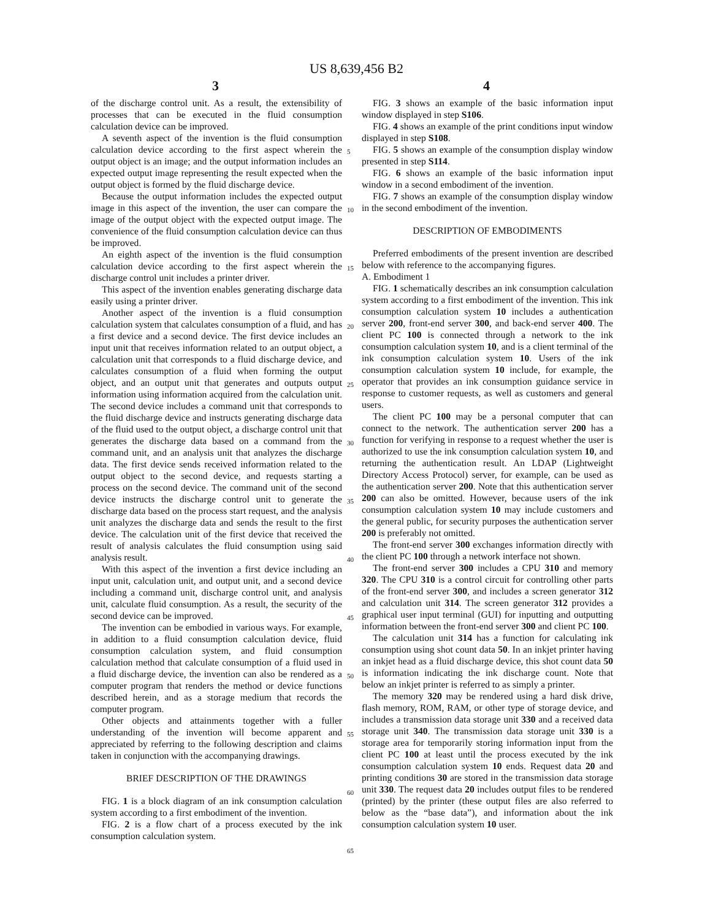US 8,639,456 B2
3 4
of the discharge control unit. As a result, the extensibility of processes that can be executed in the fluid consumption calculation device can be improved.
A seventh aspect of the invention is the fluid consumption calculation device according to the first aspect wherein the output object is an image; and the output information includes an expected output image representing the result expected when the output object is formed by the fluid discharge device.
Because the output information includes the expected output image in this aspect of the invention, the user can compare the image of the output object with the expected output image. The convenience of the fluid consumption calculation device can thus be improved.
An eighth aspect of the invention is the fluid consumption calculation device according to the first aspect wherein the discharge control unit includes a printer driver.
This aspect of the invention enables generating discharge data easily using a printer driver.
Another aspect of the invention is a fluid consumption calculation system that calculates consumption of a fluid, and has a first device and a second device. The first device includes an input unit that receives information related to an output object, a calculation unit that corresponds to a fluid discharge device, and calculates consumption of a fluid when forming the output object, and an output unit that generates and outputs output information using information acquired from the calculation unit. The second device includes a command unit that corresponds to the fluid discharge device and instructs generating discharge data of the fluid used to the output object, a discharge control unit that generates the discharge data based on a command from the command unit, and an analysis unit that analyzes the discharge data. The first device sends received information related to the output object to the second device, and requests starting a process on the second device. The command unit of the second device instructs the discharge control unit to generate the discharge data based on the process start request, and the analysis unit analyzes the discharge data and sends the result to the first device. The calculation unit of the first device that received the result of analysis calculates the fluid consumption using said analysis result.
With this aspect of the invention a first device including an input unit, calculation unit, and output unit, and a second device including a command unit, discharge control unit, and analysis unit, calculate fluid consumption. As a result, the security of the second device can be improved.
The invention can be embodied in various ways. For example, in addition to a fluid consumption calculation device, fluid consumption calculation system, and fluid consumption calculation method that calculate consumption of a fluid used in a fluid discharge device, the invention can also be rendered as a computer program that renders the method or device functions described herein, and as a storage medium that records the computer program.
Other objects and attainments together with a fuller understanding of the invention will become apparent and appreciated by referring to the following description and claims taken in conjunction with the accompanying drawings.
BRIEF DESCRIPTION OF THE DRAWINGS
FIG. 1 is a block diagram of an ink consumption calculation system according to a first embodiment of the invention.
FIG. 2 is a flow chart of a process executed by the ink consumption calculation system.
FIG. 3 shows an example of the basic information input window displayed in step S106.
FIG. 4 shows an example of the print conditions input window displayed in step S108.
FIG. 5 shows an example of the consumption display window presented in step S114.
FIG. 6 shows an example of the basic information input window in a second embodiment of the invention.
FIG. 7 shows an example of the consumption display window in the second embodiment of the invention.
DESCRIPTION OF EMBODIMENTS
Preferred embodiments of the present invention are described below with reference to the accompanying figures.
A. Embodiment 1
FIG. 1 schematically describes an ink consumption calculation system according to a first embodiment of the invention. This ink consumption calculation system 10 includes a authentication server 200, front-end server 300, and back-end server 400. The client PC 100 is connected through a network to the ink consumption calculation system 10, and is a client terminal of the ink consumption calculation system 10. Users of the ink consumption calculation system 10 include, for example, the operator that provides an ink consumption guidance service in response to customer requests, as well as customers and general users.
The client PC 100 may be a personal computer that can connect to the network. The authentication server 200 has a function for verifying in response to a request whether the user is authorized to use the ink consumption calculation system 10, and returning the authentication result. An LDAP (Lightweight Directory Access Protocol) server, for example, can be used as the authentication server 200. Note that this authentication server 200 can also be omitted. However, because users of the ink consumption calculation system 10 may include customers and the general public, for security purposes the authentication server 200 is preferably not omitted.
The front-end server 300 exchanges information directly with the client PC 100 through a network interface not shown.
The front-end server 300 includes a CPU 310 and memory 320. The CPU 310 is a control circuit for controlling other parts of the front-end server 300, and includes a screen generator 312 and calculation unit 314. The screen generator 312 provides a graphical user input terminal (GUI) for inputting and outputting information between the front-end server 300 and client PC 100.
The calculation unit 314 has a function for calculating ink consumption using shot count data 50. In an inkjet printer having an inkjet head as a fluid discharge device, this shot count data 50 is information indicating the ink discharge count. Note that below an inkjet printer is referred to as simply a printer.
The memory 320 may be rendered using a hard disk drive, flash memory, ROM, RAM, or other type of storage device, and includes a transmission data storage unit 330 and a received data storage unit 340. The transmission data storage unit 330 is a storage area for temporarily storing information input from the client PC 100 at least until the process executed by the ink consumption calculation system 10 ends. Request data 20 and printing conditions 30 are stored in the transmission data storage unit 330. The request data 20 includes output files to be rendered (printed) by the printer (these output files are also referred to below as the “base data”), and information about the ink consumption calculation system 10 user.
5
10
15
20
25
30
35
40
45
50
55
60
65